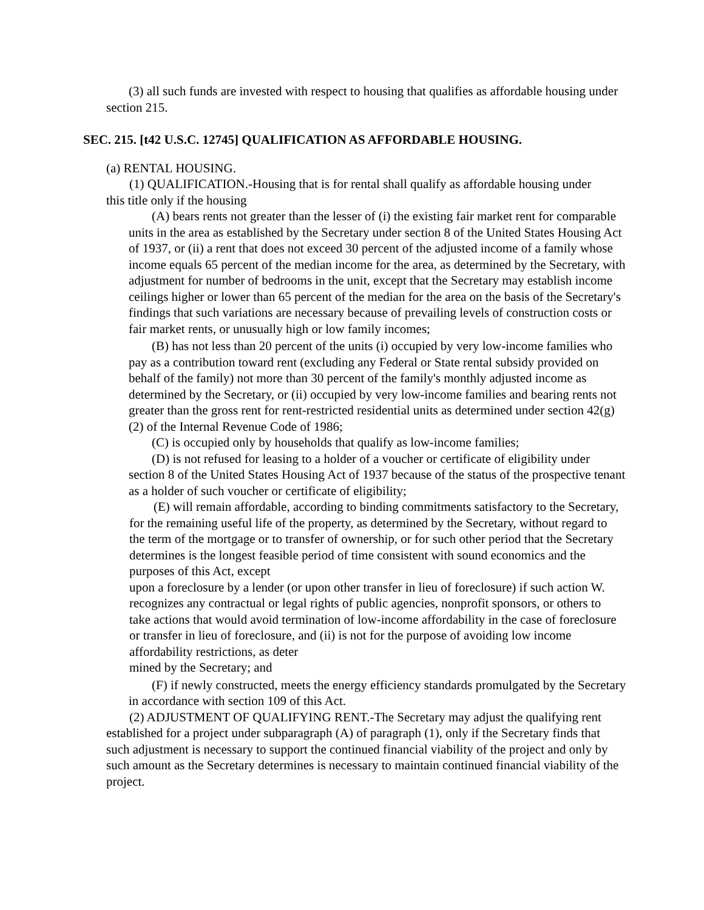(3) all such funds are invested with respect to housing that qualifies as affordable housing under section 215.
SEC. 215. [t42 U.S.C. 12745] QUALIFICATION AS AFFORDABLE HOUSING.
(a) RENTAL HOUSING.
(1) QUALIFICATION.-Housing that is for rental shall qualify as affordable housing under this title only if the housing
(A) bears rents not greater than the lesser of (i) the existing fair market rent for comparable units in the area as established by the Secretary under section 8 of the United States Housing Act of 1937, or (ii) a rent that does not exceed 30 percent of the adjusted income of a family whose income equals 65 percent of the median income for the area, as determined by the Secretary, with adjustment for number of bedrooms in the unit, except that the Secretary may establish income ceilings higher or lower than 65 percent of the median for the area on the basis of the Secretary's findings that such variations are necessary because of prevailing levels of construction costs or fair market rents, or unusually high or low family incomes;
(B) has not less than 20 percent of the units (i) occupied by very low-income families who pay as a contribution toward rent (excluding any Federal or State rental subsidy provided on behalf of the family) not more than 30 percent of the family's monthly adjusted income as determined by the Secretary, or (ii) occupied by very low-income families and bearing rents not greater than the gross rent for rent-restricted residential units as determined under section 42(g)(2) of the Internal Revenue Code of 1986;
(C) is occupied only by households that qualify as low-income families;
(D) is not refused for leasing to a holder of a voucher or certificate of eligibility under section 8 of the United States Housing Act of 1937 because of the status of the prospective tenant as a holder of such voucher or certificate of eligibility;
(E) will remain affordable, according to binding commitments satisfactory to the Secretary, for the remaining useful life of the property, as determined by the Secretary, without regard to the term of the mortgage or to transfer of ownership, or for such other period that the Secretary determines is the longest feasible period of time consistent with sound economics and the purposes of this Act, except
upon a foreclosure by a lender (or upon other transfer in lieu of foreclosure) if such action W. recognizes any contractual or legal rights of public agencies, nonprofit sponsors, or others to take actions that would avoid termination of low-income affordability in the case of foreclosure or transfer in lieu of foreclosure, and (ii) is not for the purpose of avoiding low income affordability restrictions, as deter
mined by the Secretary; and
(F) if newly constructed, meets the energy efficiency standards promulgated by the Secretary in accordance with section 109 of this Act.
(2) ADJUSTMENT OF QUALIFYING RENT.-The Secretary may adjust the qualifying rent established for a project under subparagraph (A) of paragraph (1), only if the Secretary finds that such adjustment is necessary to support the continued financial viability of the project and only by such amount as the Secretary determines is necessary to maintain continued financial viability of the project.